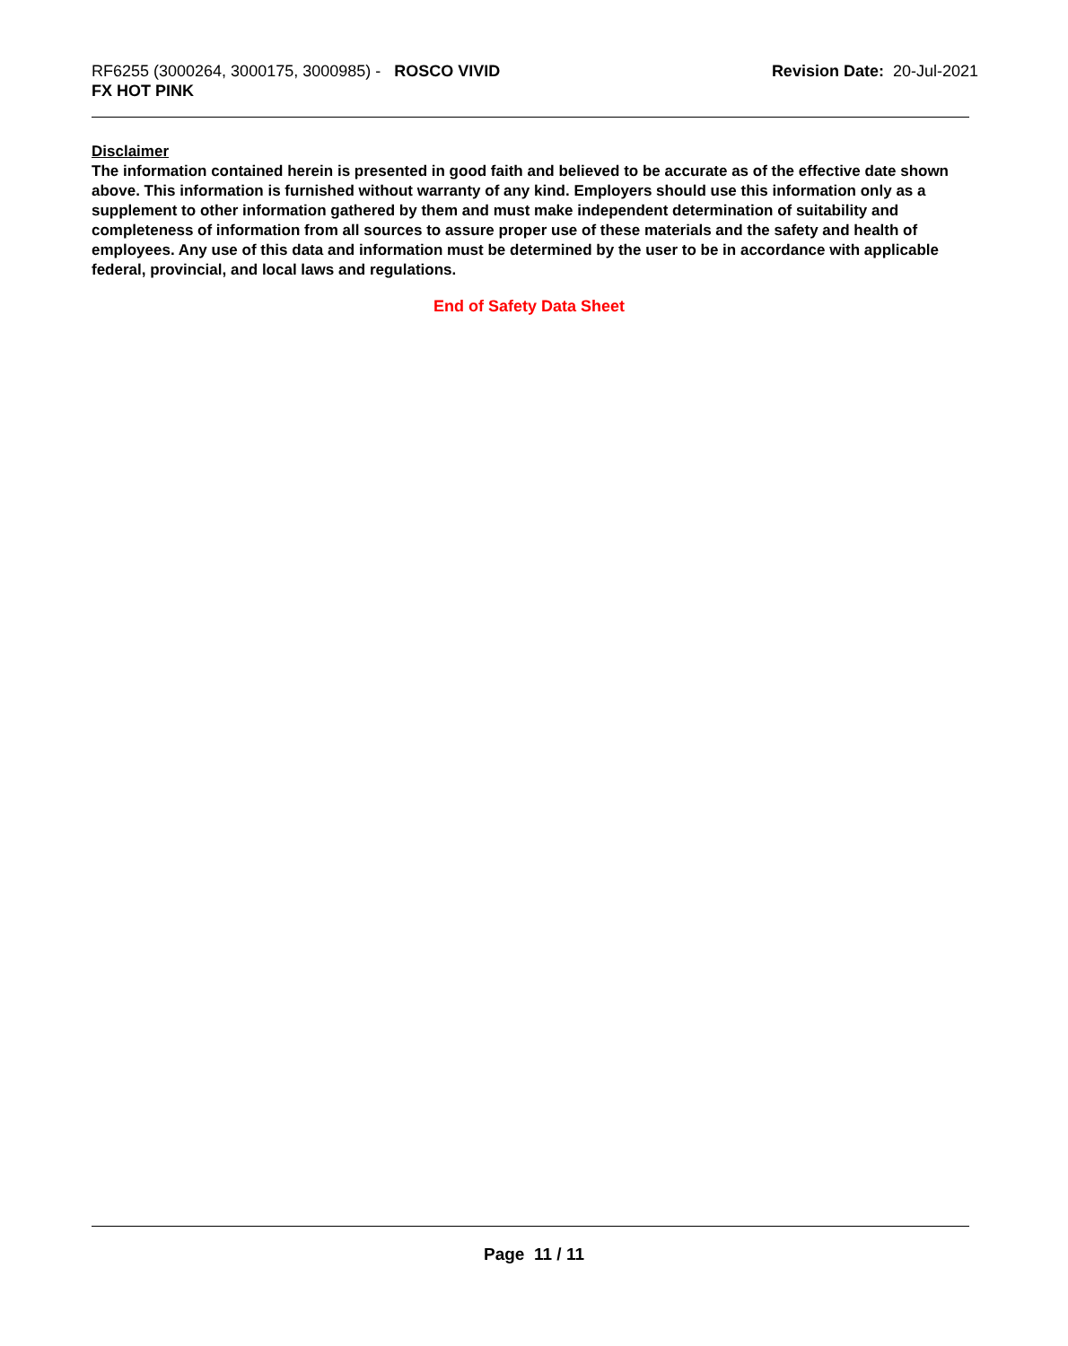RF6255 (3000264, 3000175, 3000985) - ROSCO VIVID
FX HOT PINK
Revision Date: 20-Jul-2021
Disclaimer
The information contained herein is presented in good faith and believed to be accurate as of the effective date shown above. This information is furnished without warranty of any kind. Employers should use this information only as a supplement to other information gathered by them and must make independent determination of suitability and completeness of information from all sources to assure proper use of these materials and the safety and health of employees. Any use of this data and information must be determined by the user to be in accordance with applicable federal, provincial, and local laws and regulations.
End of Safety Data Sheet
Page 11 / 11